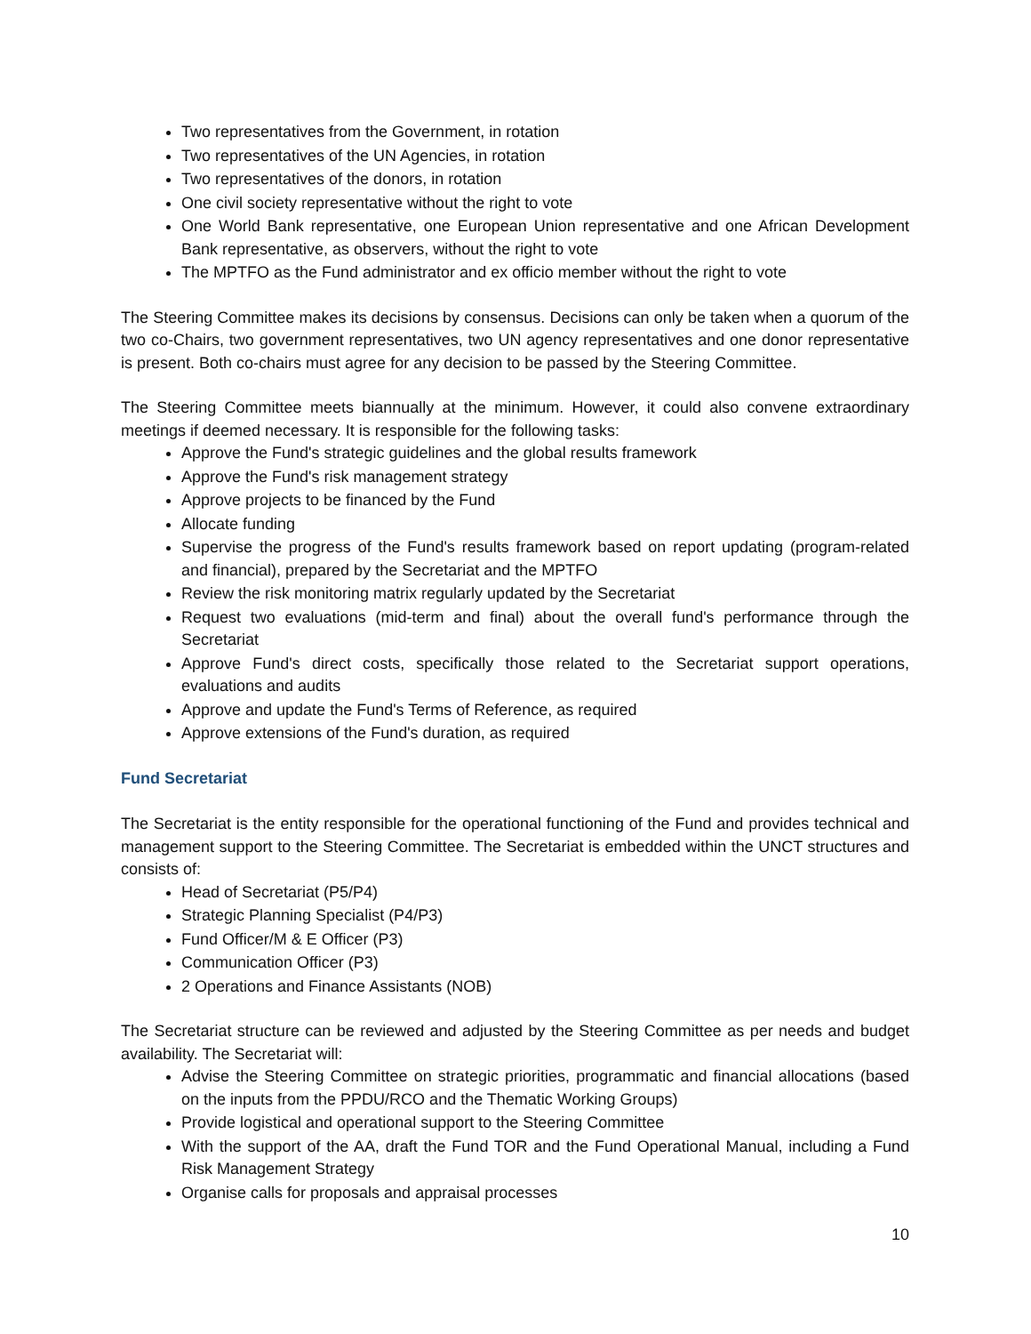Two representatives from the Government, in rotation
Two representatives of the UN Agencies, in rotation
Two representatives of the donors, in rotation
One civil society representative without the right to vote
One World Bank representative, one European Union representative and one African Development Bank representative, as observers, without the right to vote
The MPTFO as the Fund administrator and ex officio member without the right to vote
The Steering Committee makes its decisions by consensus. Decisions can only be taken when a quorum of the two co-Chairs, two government representatives, two UN agency representatives and one donor representative is present. Both co-chairs must agree for any decision to be passed by the Steering Committee.
The Steering Committee meets biannually at the minimum. However, it could also convene extraordinary meetings if deemed necessary. It is responsible for the following tasks:
Approve the Fund's strategic guidelines and the global results framework
Approve the Fund's risk management strategy
Approve projects to be financed by the Fund
Allocate funding
Supervise the progress of the Fund's results framework based on report updating (program-related and financial), prepared by the Secretariat and the MPTFO
Review the risk monitoring matrix regularly updated by the Secretariat
Request two evaluations (mid-term and final) about the overall fund's performance through the Secretariat
Approve Fund's direct costs, specifically those related to the Secretariat support operations, evaluations and audits
Approve and update the Fund's Terms of Reference, as required
Approve extensions of the Fund's duration, as required
Fund Secretariat
The Secretariat is the entity responsible for the operational functioning of the Fund and provides technical and management support to the Steering Committee. The Secretariat is embedded within the UNCT structures and consists of:
Head of Secretariat (P5/P4)
Strategic Planning Specialist (P4/P3)
Fund Officer/M & E Officer (P3)
Communication Officer (P3)
2 Operations and Finance Assistants (NOB)
The Secretariat structure can be reviewed and adjusted by the Steering Committee as per needs and budget availability. The Secretariat will:
Advise the Steering Committee on strategic priorities, programmatic and financial allocations (based on the inputs from the PPDU/RCO and the Thematic Working Groups)
Provide logistical and operational support to the Steering Committee
With the support of the AA, draft the Fund TOR and the Fund Operational Manual, including a Fund Risk Management Strategy
Organise calls for proposals and appraisal processes
10